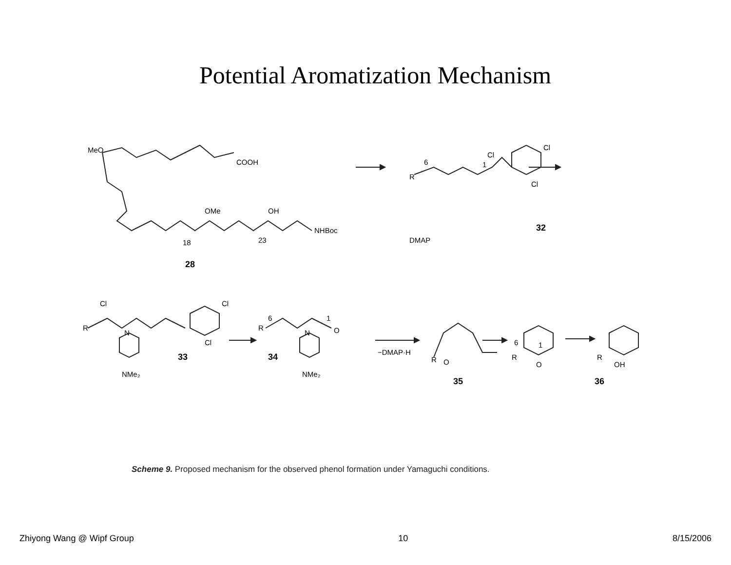Potential Aromatization Mechanism
MeO
COOH
OMe
OH
NHBoc
18
23
28
R
6
1
Cl
Cl
Cl
DMAP
32
Cl
Cl
R
Cl
N
NMe₂
33
R
6
1
O
N
NMe₂
34
−DMAP·H
R
O
35
R
6
1
O
R
OH
36
Scheme 9. Proposed mechanism for the observed phenol formation under Yamaguchi conditions.
Zhiyong Wang @ Wipf Group 10 8/15/2006